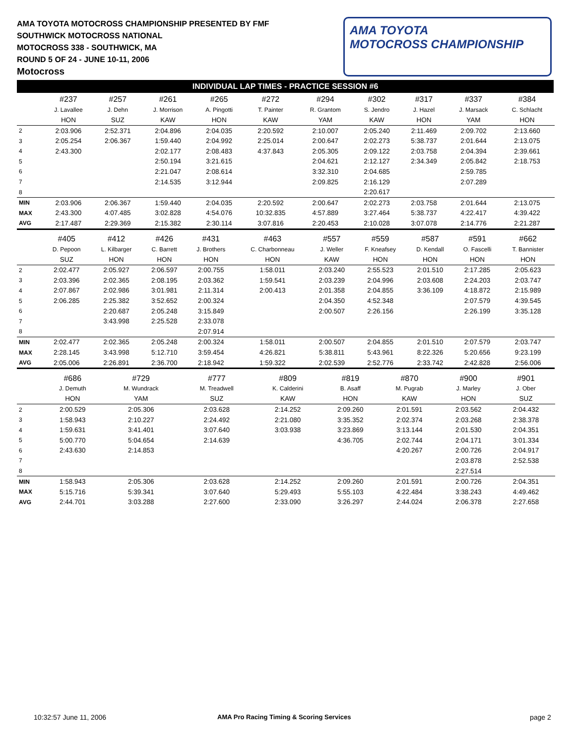AMA TOYOTA MOTOCROSS CHAMPIONSHIP PRESENTED BY FMF
SOUTHWICK MOTOCROSS NATIONAL
MOTOCROSS 338 - SOUTHWICK, MA
ROUND 5 OF 24 - JUNE 10-11, 2006
Motocross
AMA TOYOTA
MOTOCROSS CHAMPIONSHIP
INDIVIDUAL LAP TIMES - PRACTICE SESSION #6
| | #237 | #257 | #261 | #265 | #272 | #294 | #302 | #317 | #337 | #384 |
| | J. Lavallee | J. Dehn | J. Morrison | A. Pingotti | T. Painter | R. Grantom | S. Jendro | J. Hazel | J. Marsack | C. Schlacht |
| | HON | SUZ | KAW | HON | KAW | YAM | KAW | HON | YAM | HON |
| 2 | 2:03.906 | 2:52.371 | 2:04.896 | 2:04.035 | 2:20.592 | 2:10.007 | 2:05.240 | 2:11.469 | 2:09.702 | 2:13.660 |
| 3 | 2:05.254 | 2:06.367 | 1:59.440 | 2:04.992 | 2:25.014 | 2:00.647 | 2:02.273 | 5:38.737 | 2:01.644 | 2:13.075 |
| 4 | 2:43.300 | | 2:02.177 | 2:08.483 | 4:37.843 | 2:05.305 | 2:09.122 | 2:03.758 | 2:04.394 | 2:39.661 |
| 5 | | | 2:50.194 | 3:21.615 | | 2:04.621 | 2:12.127 | 2:34.349 | 2:05.842 | 2:18.753 |
| 6 | | | 2:21.047 | 2:08.614 | | 3:32.310 | 2:04.685 | | 2:59.785 | |
| 7 | | | 2:14.535 | 3:12.944 | | 2:09.825 | 2:16.129 | | 2:07.289 | |
| 8 | | | | | | | 2:20.617 | | | |
| MIN | 2:03.906 | 2:06.367 | 1:59.440 | 2:04.035 | 2:20.592 | 2:00.647 | 2:02.273 | 2:03.758 | 2:01.644 | 2:13.075 |
| MAX | 2:43.300 | 4:07.485 | 3:02.828 | 4:54.076 | 10:32.835 | 4:57.889 | 3:27.464 | 5:38.737 | 4:22.417 | 4:39.422 |
| AVG | 2:17.487 | 2:29.369 | 2:15.382 | 2:30.114 | 3:07.816 | 2:20.453 | 2:10.028 | 3:07.078 | 2:14.776 | 2:21.287 |
| | #405 | #412 | #426 | #431 | #463 | #557 | #559 | #587 | #591 | #662 |
| | D. Pepoon | L. Kilbarger | C. Barrett | J. Brothers | C. Charbonneau | J. Weller | F. Kneafsey | D. Kendall | O. Fascelli | T. Bannister |
| | SUZ | HON | HON | HON | HON | KAW | HON | HON | HON | HON |
| 2 | 2:02.477 | 2:05.927 | 2:06.597 | 2:00.755 | 1:58.011 | 2:03.240 | 2:55.523 | 2:01.510 | 2:17.285 | 2:05.623 |
| 3 | 2:03.396 | 2:02.365 | 2:08.195 | 2:03.362 | 1:59.541 | 2:03.239 | 2:04.996 | 2:03.608 | 2:24.203 | 2:03.747 |
| 4 | 2:07.867 | 2:02.986 | 3:01.981 | 2:11.314 | 2:00.413 | 2:01.358 | 2:04.855 | 3:36.109 | 4:18.872 | 2:15.989 |
| 5 | 2:06.285 | 2:25.382 | 3:52.652 | 2:00.324 | | 2:04.350 | 4:52.348 | | 2:07.579 | 4:39.545 |
| 6 | | 2:20.687 | 2:05.248 | 3:15.849 | | 2:00.507 | 2:26.156 | | 2:26.199 | 3:35.128 |
| 7 | | 3:43.998 | 2:25.528 | 2:33.078 | | | | | | |
| 8 | | | | 2:07.914 | | | | | | |
| MIN | 2:02.477 | 2:02.365 | 2:05.248 | 2:00.324 | 1:58.011 | 2:00.507 | 2:04.855 | 2:01.510 | 2:07.579 | 2:03.747 |
| MAX | 2:28.145 | 3:43.998 | 5:12.710 | 3:59.454 | 4:26.821 | 5:38.811 | 5:43.961 | 8:22.326 | 5:20.656 | 9:23.199 |
| AVG | 2:05.006 | 2:26.891 | 2:36.700 | 2:18.942 | 1:59.322 | 2:02.539 | 2:52.776 | 2:33.742 | 2:42.828 | 2:56.006 |
| | #686 | #729 | #777 | #809 | #819 | #870 | #900 | #901 | | |
| | J. Demuth | M. Wundrack | M. Treadwell | K. Calderini | B. Asaff | M. Pugrab | J. Marley | J. Ober | | |
| | HON | YAM | SUZ | KAW | HON | KAW | HON | SUZ | | |
| 2 | 2:00.529 | 2:05.306 | 2:03.628 | 2:14.252 | 2:09.260 | 2:01.591 | 2:03.562 | 2:04.432 | | |
| 3 | 1:58.943 | 2:10.227 | 2:24.492 | 2:21.080 | 3:35.352 | 2:02.374 | 2:03.268 | 2:38.378 | | |
| 4 | 1:59.631 | 3:41.401 | 3:07.640 | 3:03.938 | 3:23.869 | 3:13.144 | 2:01.530 | 2:04.351 | | |
| 5 | 5:00.770 | 5:04.654 | 2:14.639 | | 4:36.705 | 2:02.744 | 2:04.171 | 3:01.334 | | |
| 6 | 2:43.630 | 2:14.853 | | | | 4:20.267 | 2:00.726 | 2:04.917 | | |
| 7 | | | | | | | 2:03.878 | 2:52.538 | | |
| 8 | | | | | | | 2:27.514 | | | |
| MIN | 1:58.943 | 2:05.306 | 2:03.628 | 2:14.252 | 2:09.260 | 2:01.591 | 2:00.726 | 2:04.351 | | |
| MAX | 5:15.716 | 5:39.341 | 3:07.640 | 5:29.493 | 5:55.103 | 4:22.484 | 3:38.243 | 4:49.462 | | |
| AVG | 2:44.701 | 3:03.288 | 2:27.600 | 2:33.090 | 3:26.297 | 2:44.024 | 2:06.378 | 2:27.658 | | |
10:32:57 June 11, 2006
AMA Pro Racing Timing & Scoring Services
page 2